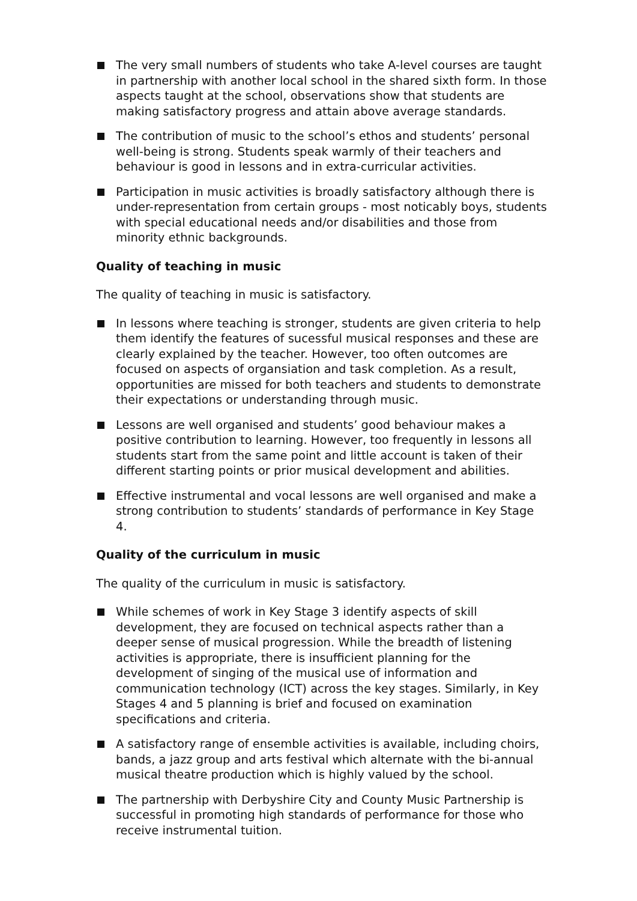The very small numbers of students who take A-level courses are taught in partnership with another local school in the shared sixth form. In those aspects taught at the school, observations show that students are making satisfactory progress and attain above average standards.
The contribution of music to the school’s ethos and students’ personal well-being is strong. Students speak warmly of their teachers and behaviour is good in lessons and in extra-curricular activities.
Participation in music activities is broadly satisfactory although there is under-representation from certain groups - most noticably boys, students with special educational needs and/or disabilities and those from minority ethnic backgrounds.
Quality of teaching in music
The quality of teaching in music is satisfactory.
In lessons where teaching is stronger, students are given criteria to help them identify the features of sucessful musical responses and these are clearly explained by the teacher. However, too often outcomes are focused on aspects of organsiation and task completion. As a result, opportunities are missed for both teachers and students to demonstrate their expectations or understanding through music.
Lessons are well organised and students’ good behaviour makes a positive contribution to learning. However, too frequently in lessons all students start from the same point and little account is taken of their different starting points or prior musical development and abilities.
Effective instrumental and vocal lessons are well organised and make a strong contribution to students’ standards of performance in Key Stage 4.
Quality of the curriculum in music
The quality of the curriculum in music is satisfactory.
While schemes of work in Key Stage 3 identify aspects of skill development, they are focused on technical aspects rather than a deeper sense of musical progression. While the breadth of listening activities is appropriate, there is insufficient planning for the development of singing of the musical use of information and communication technology (ICT) across the key stages. Similarly, in Key Stages 4 and 5 planning is brief and focused on examination specifications and criteria.
A satisfactory range of ensemble activities is available, including choirs, bands, a jazz group and arts festival which alternate with the bi-annual musical theatre production which is highly valued by the school.
The partnership with Derbyshire City and County Music Partnership is successful in promoting high standards of performance for those who receive instrumental tuition.